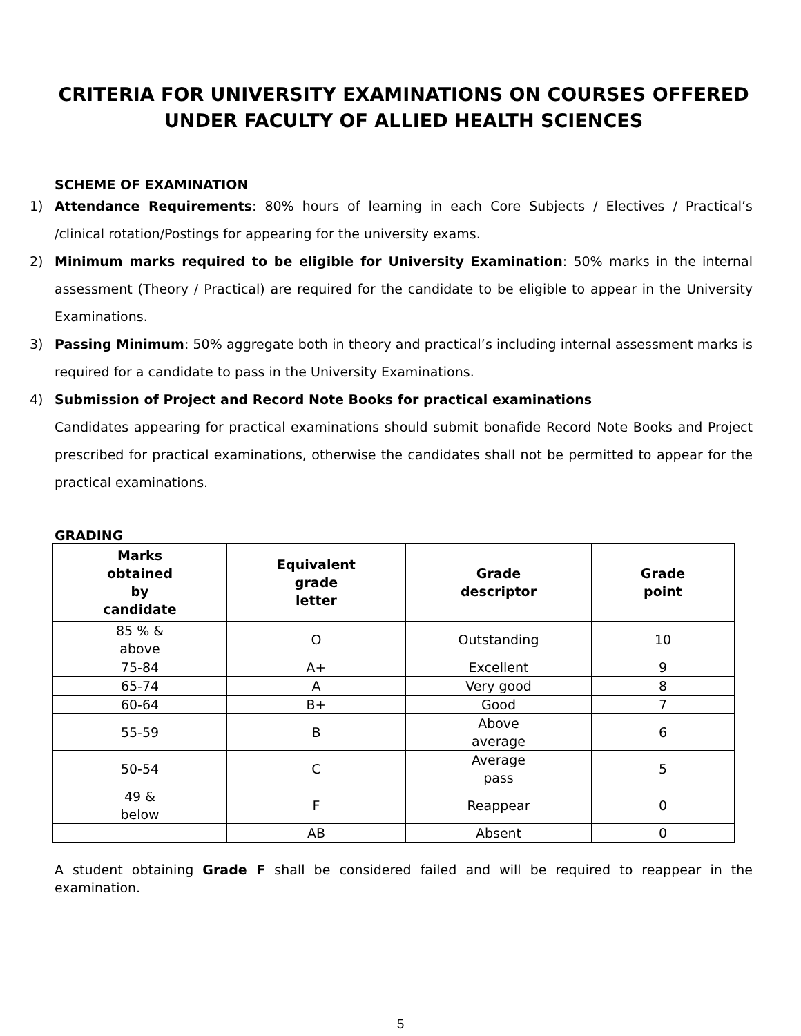CRITERIA FOR UNIVERSITY EXAMINATIONS ON COURSES OFFERED
UNDER FACULTY OF ALLIED HEALTH SCIENCES
SCHEME OF EXAMINATION
1) Attendance Requirements: 80% hours of learning in each Core Subjects / Electives / Practical’s /clinical rotation/Postings for appearing for the university exams.
2) Minimum marks required to be eligible for University Examination: 50% marks in the internal assessment (Theory / Practical) are required for the candidate to be eligible to appear in the University Examinations.
3) Passing Minimum: 50% aggregate both in theory and practical’s including internal assessment marks is required for a candidate to pass in the University Examinations.
4) Submission of Project and Record Note Books for practical examinations
Candidates appearing for practical examinations should submit bonafide Record Note Books and Project prescribed for practical examinations, otherwise the candidates shall not be permitted to appear for the practical examinations.
GRADING
| Marks obtained by candidate | Equivalent grade letter | Grade descriptor | Grade point |
| --- | --- | --- | --- |
| 85 % & above | O | Outstanding | 10 |
| 75-84 | A+ | Excellent | 9 |
| 65-74 | A | Very good | 8 |
| 60-64 | B+ | Good | 7 |
| 55-59 | B | Above average | 6 |
| 50-54 | C | Average pass | 5 |
| 49 & below | F | Reappear | 0 |
| | AB | Absent | 0 |
A student obtaining Grade F shall be considered failed and will be required to reappear in the examination.
5